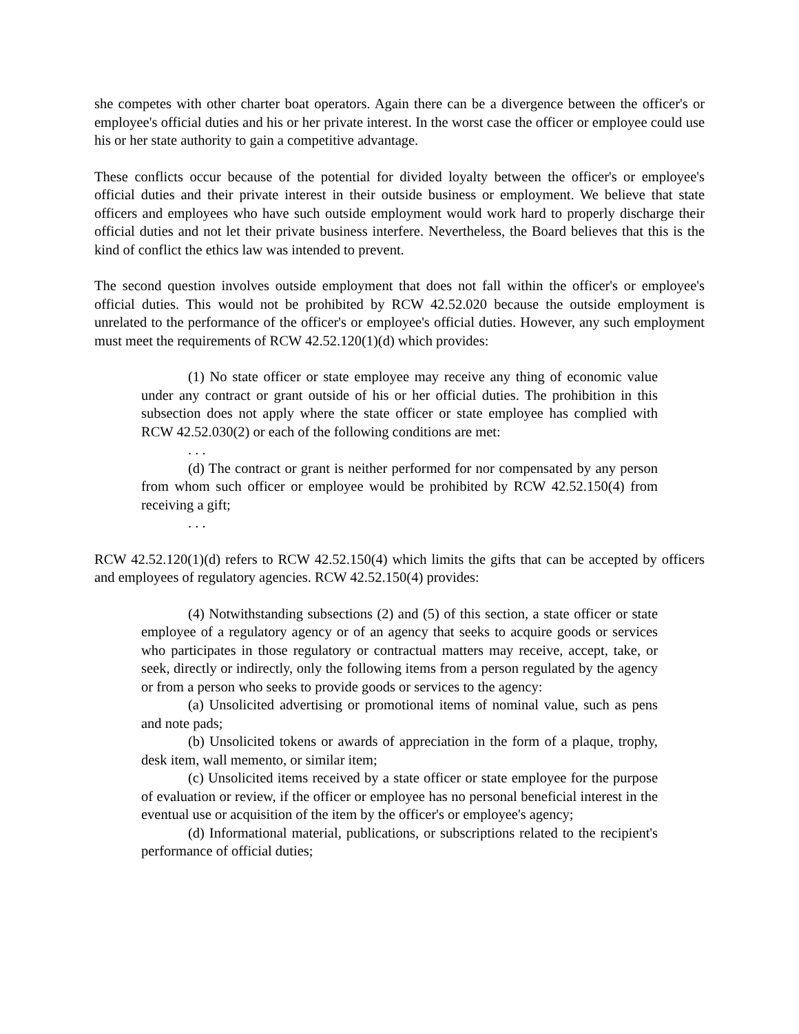she competes with other charter boat operators. Again there can be a divergence between the officer's or employee's official duties and his or her private interest. In the worst case the officer or employee could use his or her state authority to gain a competitive advantage.
These conflicts occur because of the potential for divided loyalty between the officer's or employee's official duties and their private interest in their outside business or employment. We believe that state officers and employees who have such outside employment would work hard to properly discharge their official duties and not let their private business interfere. Nevertheless, the Board believes that this is the kind of conflict the ethics law was intended to prevent.
The second question involves outside employment that does not fall within the officer's or employee's official duties. This would not be prohibited by RCW 42.52.020 because the outside employment is unrelated to the performance of the officer's or employee's official duties. However, any such employment must meet the requirements of RCW 42.52.120(1)(d) which provides:
(1) No state officer or state employee may receive any thing of economic value under any contract or grant outside of his or her official duties. The prohibition in this subsection does not apply where the state officer or state employee has complied with RCW 42.52.030(2) or each of the following conditions are met:
. . .
(d) The contract or grant is neither performed for nor compensated by any person from whom such officer or employee would be prohibited by RCW 42.52.150(4) from receiving a gift;
. . .
RCW 42.52.120(1)(d) refers to RCW 42.52.150(4) which limits the gifts that can be accepted by officers and employees of regulatory agencies. RCW 42.52.150(4) provides:
(4) Notwithstanding subsections (2) and (5) of this section, a state officer or state employee of a regulatory agency or of an agency that seeks to acquire goods or services who participates in those regulatory or contractual matters may receive, accept, take, or seek, directly or indirectly, only the following items from a person regulated by the agency or from a person who seeks to provide goods or services to the agency:
(a) Unsolicited advertising or promotional items of nominal value, such as pens and note pads;
(b) Unsolicited tokens or awards of appreciation in the form of a plaque, trophy, desk item, wall memento, or similar item;
(c) Unsolicited items received by a state officer or state employee for the purpose of evaluation or review, if the officer or employee has no personal beneficial interest in the eventual use or acquisition of the item by the officer's or employee's agency;
(d) Informational material, publications, or subscriptions related to the recipient's performance of official duties;